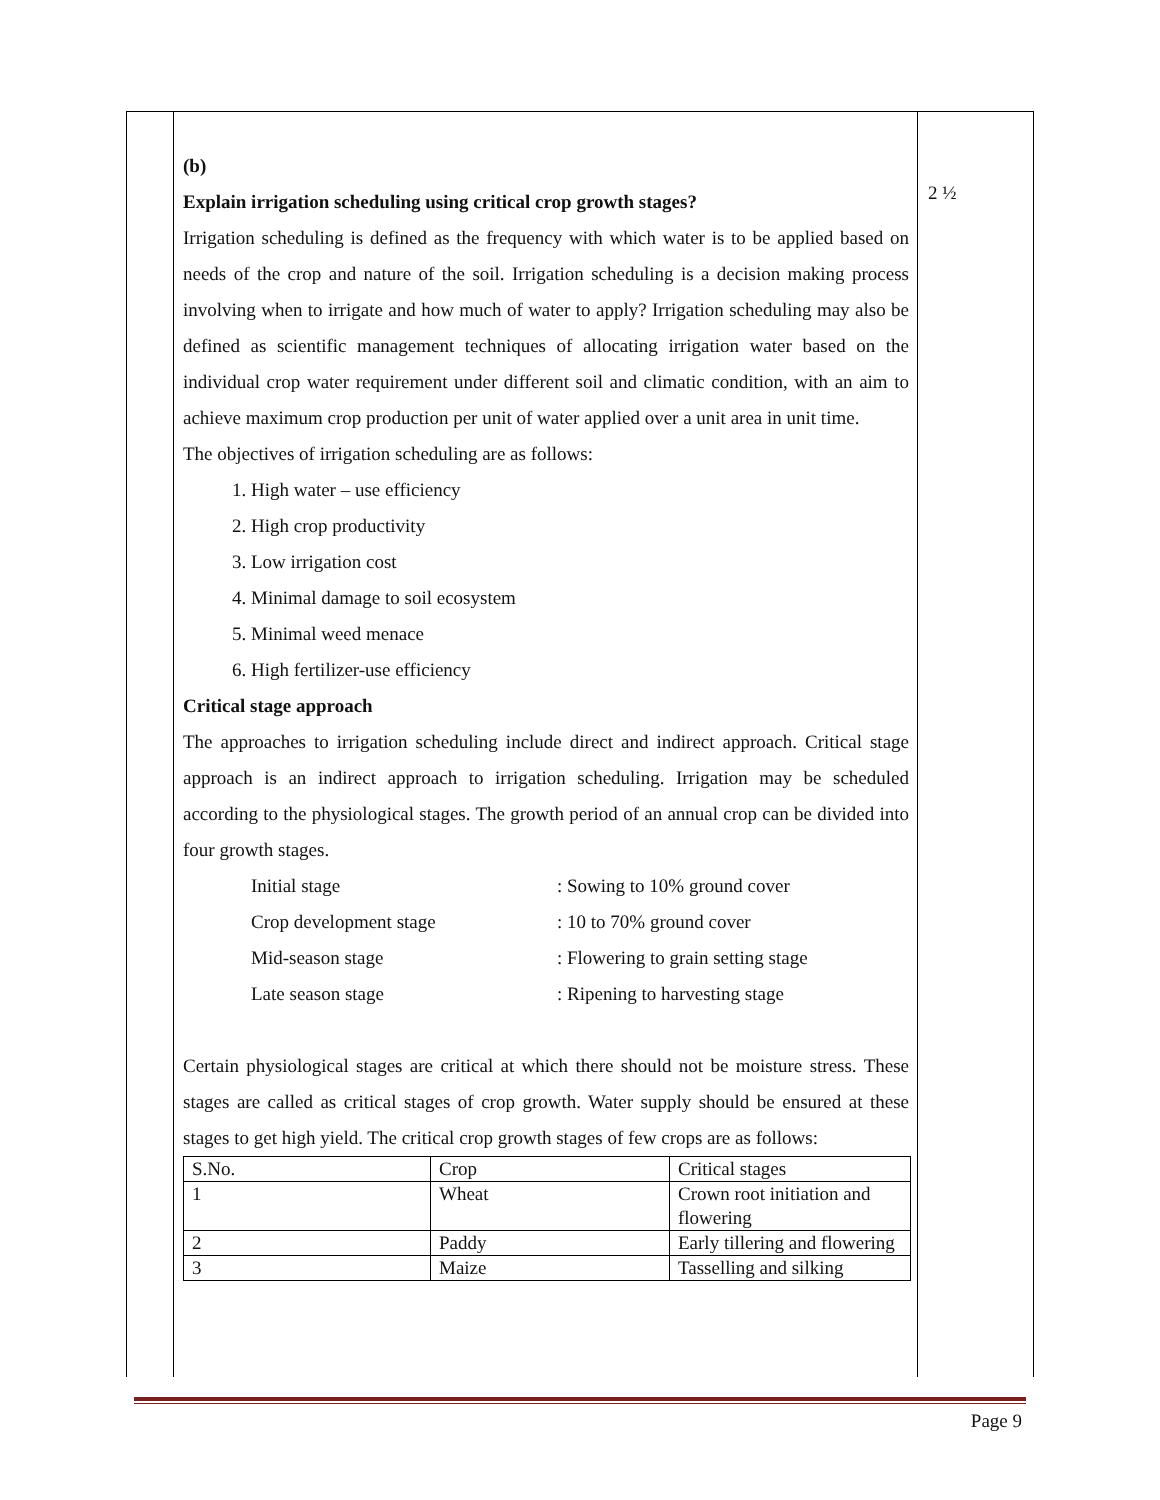(b)
Explain irrigation scheduling using critical crop growth stages?
Irrigation scheduling is defined as the frequency with which water is to be applied based on needs of the crop and nature of the soil. Irrigation scheduling is a decision making process involving when to irrigate and how much of water to apply? Irrigation scheduling may also be defined as scientific management techniques of allocating irrigation water based on the individual crop water requirement under different soil and climatic condition, with an aim to achieve maximum crop production per unit of water applied over a unit area in unit time.
The objectives of irrigation scheduling are as follows:
1. High water – use efficiency
2. High crop productivity
3. Low irrigation cost
4. Minimal damage to soil ecosystem
5. Minimal weed menace
6. High fertilizer-use efficiency
Critical stage approach
The approaches to irrigation scheduling include direct and indirect approach. Critical stage approach is an indirect approach to irrigation scheduling. Irrigation may be scheduled according to the physiological stages. The growth period of an annual crop can be divided into four growth stages.
Initial stage
: Sowing to 10% ground cover
Crop development stage
: 10 to 70% ground cover
Mid-season stage
: Flowering to grain setting stage
Late season stage
: Ripening to harvesting stage
Certain physiological stages are critical at which there should not be moisture stress. These stages are called as critical stages of crop growth. Water supply should be ensured at these stages to get high yield. The critical crop growth stages of few crops are as follows:
| S.No. | Crop | Critical stages |
| 1 | Wheat | Crown root initiation and flowering |
| 2 | Paddy | Early tillering and flowering |
| 3 | Maize | Tasselling and silking |
2 ½
Page 9